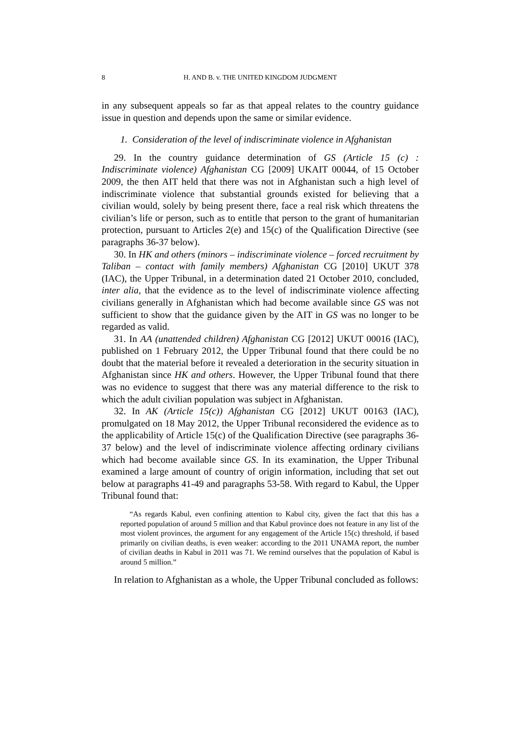8 H. AND B. v. THE UNITED KINGDOM JUDGMENT
in any subsequent appeals so far as that appeal relates to the country guidance issue in question and depends upon the same or similar evidence.
1. Consideration of the level of indiscriminate violence in Afghanistan
29. In the country guidance determination of GS (Article 15 (c) : Indiscriminate violence) Afghanistan CG [2009] UKAIT 00044, of 15 October 2009, the then AIT held that there was not in Afghanistan such a high level of indiscriminate violence that substantial grounds existed for believing that a civilian would, solely by being present there, face a real risk which threatens the civilian’s life or person, such as to entitle that person to the grant of humanitarian protection, pursuant to Articles 2(e) and 15(c) of the Qualification Directive (see paragraphs 36-37 below).
30. In HK and others (minors – indiscriminate violence – forced recruitment by Taliban – contact with family members) Afghanistan CG [2010] UKUT 378 (IAC), the Upper Tribunal, in a determination dated 21 October 2010, concluded, inter alia, that the evidence as to the level of indiscriminate violence affecting civilians generally in Afghanistan which had become available since GS was not sufficient to show that the guidance given by the AIT in GS was no longer to be regarded as valid.
31. In AA (unattended children) Afghanistan CG [2012] UKUT 00016 (IAC), published on 1 February 2012, the Upper Tribunal found that there could be no doubt that the material before it revealed a deterioration in the security situation in Afghanistan since HK and others. However, the Upper Tribunal found that there was no evidence to suggest that there was any material difference to the risk to which the adult civilian population was subject in Afghanistan.
32. In AK (Article 15(c)) Afghanistan CG [2012] UKUT 00163 (IAC), promulgated on 18 May 2012, the Upper Tribunal reconsidered the evidence as to the applicability of Article 15(c) of the Qualification Directive (see paragraphs 36-37 below) and the level of indiscriminate violence affecting ordinary civilians which had become available since GS. In its examination, the Upper Tribunal examined a large amount of country of origin information, including that set out below at paragraphs 41-49 and paragraphs 53-58. With regard to Kabul, the Upper Tribunal found that:
“As regards Kabul, even confining attention to Kabul city, given the fact that this has a reported population of around 5 million and that Kabul province does not feature in any list of the most violent provinces, the argument for any engagement of the Article 15(c) threshold, if based primarily on civilian deaths, is even weaker: according to the 2011 UNAMA report, the number of civilian deaths in Kabul in 2011 was 71. We remind ourselves that the population of Kabul is around 5 million.”
In relation to Afghanistan as a whole, the Upper Tribunal concluded as follows: